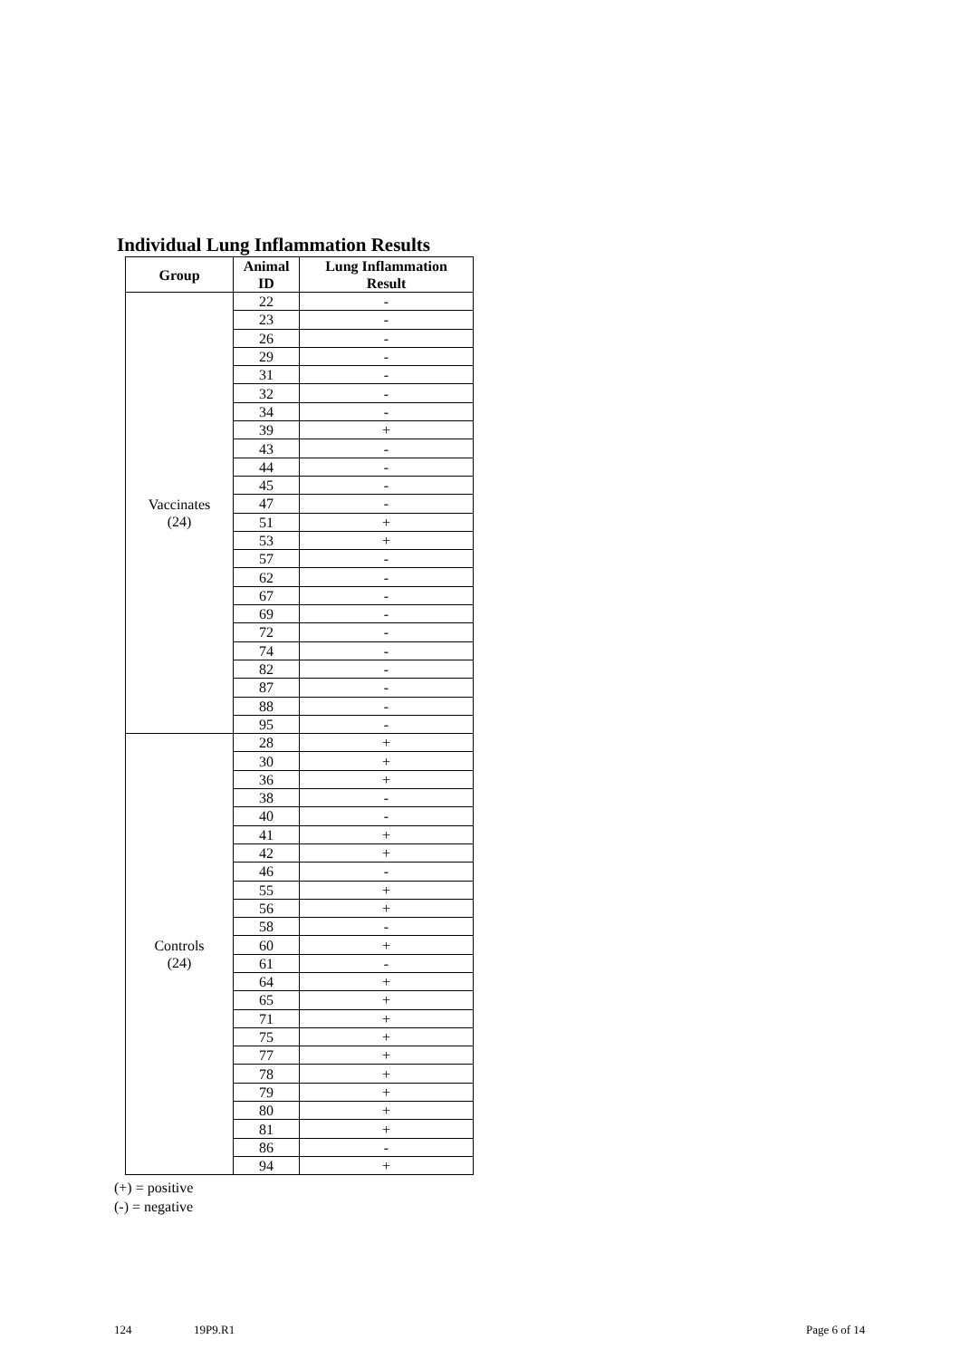Individual Lung Inflammation Results
| Group | Animal ID | Lung Inflammation Result |
| --- | --- | --- |
| Vaccinates (24) | 22 | - |
| | 23 | - |
| | 26 | - |
| | 29 | - |
| | 31 | - |
| | 32 | - |
| | 34 | - |
| | 39 | + |
| | 43 | - |
| | 44 | - |
| | 45 | - |
| | 47 | - |
| | 51 | + |
| | 53 | + |
| | 57 | - |
| | 62 | - |
| | 67 | - |
| | 69 | - |
| | 72 | - |
| | 74 | - |
| | 82 | - |
| | 87 | - |
| | 88 | - |
| | 95 | - |
| Controls (24) | 28 | + |
| | 30 | + |
| | 36 | + |
| | 38 | - |
| | 40 | - |
| | 41 | + |
| | 42 | + |
| | 46 | - |
| | 55 | + |
| | 56 | + |
| | 58 | - |
| | 60 | + |
| | 61 | - |
| | 64 | + |
| | 65 | + |
| | 71 | + |
| | 75 | + |
| | 77 | + |
| | 78 | + |
| | 79 | + |
| | 80 | + |
| | 81 | + |
| | 86 | - |
| | 94 | + |
(+) = positive
(-) = negative
124 19P9.R1 Page 6 of 14